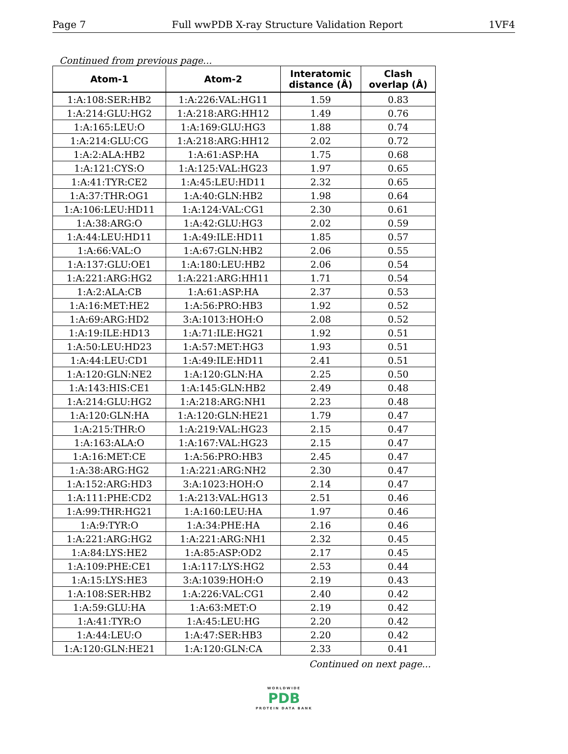Page 7 Full wwPDB X-ray Structure Validation Report 1VF4
Continued from previous page...
| Atom-1 | Atom-2 | Interatomic distance (Å) | Clash overlap (Å) |
| --- | --- | --- | --- |
| 1:A:108:SER:HB2 | 1:A:226:VAL:HG11 | 1.59 | 0.83 |
| 1:A:214:GLU:HG2 | 1:A:218:ARG:HH12 | 1.49 | 0.76 |
| 1:A:165:LEU:O | 1:A:169:GLU:HG3 | 1.88 | 0.74 |
| 1:A:214:GLU:CG | 1:A:218:ARG:HH12 | 2.02 | 0.72 |
| 1:A:2:ALA:HB2 | 1:A:61:ASP:HA | 1.75 | 0.68 |
| 1:A:121:CYS:O | 1:A:125:VAL:HG23 | 1.97 | 0.65 |
| 1:A:41:TYR:CE2 | 1:A:45:LEU:HD11 | 2.32 | 0.65 |
| 1:A:37:THR:OG1 | 1:A:40:GLN:HB2 | 1.98 | 0.64 |
| 1:A:106:LEU:HD11 | 1:A:124:VAL:CG1 | 2.30 | 0.61 |
| 1:A:38:ARG:O | 1:A:42:GLU:HG3 | 2.02 | 0.59 |
| 1:A:44:LEU:HD11 | 1:A:49:ILE:HD11 | 1.85 | 0.57 |
| 1:A:66:VAL:O | 1:A:67:GLN:HB2 | 2.06 | 0.55 |
| 1:A:137:GLU:OE1 | 1:A:180:LEU:HB2 | 2.06 | 0.54 |
| 1:A:221:ARG:HG2 | 1:A:221:ARG:HH11 | 1.71 | 0.54 |
| 1:A:2:ALA:CB | 1:A:61:ASP:HA | 2.37 | 0.53 |
| 1:A:16:MET:HE2 | 1:A:56:PRO:HB3 | 1.92 | 0.52 |
| 1:A:69:ARG:HD2 | 3:A:1013:HOH:O | 2.08 | 0.52 |
| 1:A:19:ILE:HD13 | 1:A:71:ILE:HG21 | 1.92 | 0.51 |
| 1:A:50:LEU:HD23 | 1:A:57:MET:HG3 | 1.93 | 0.51 |
| 1:A:44:LEU:CD1 | 1:A:49:ILE:HD11 | 2.41 | 0.51 |
| 1:A:120:GLN:NE2 | 1:A:120:GLN:HA | 2.25 | 0.50 |
| 1:A:143:HIS:CE1 | 1:A:145:GLN:HB2 | 2.49 | 0.48 |
| 1:A:214:GLU:HG2 | 1:A:218:ARG:NH1 | 2.23 | 0.48 |
| 1:A:120:GLN:HA | 1:A:120:GLN:HE21 | 1.79 | 0.47 |
| 1:A:215:THR:O | 1:A:219:VAL:HG23 | 2.15 | 0.47 |
| 1:A:163:ALA:O | 1:A:167:VAL:HG23 | 2.15 | 0.47 |
| 1:A:16:MET:CE | 1:A:56:PRO:HB3 | 2.45 | 0.47 |
| 1:A:38:ARG:HG2 | 1:A:221:ARG:NH2 | 2.30 | 0.47 |
| 1:A:152:ARG:HD3 | 3:A:1023:HOH:O | 2.14 | 0.47 |
| 1:A:111:PHE:CD2 | 1:A:213:VAL:HG13 | 2.51 | 0.46 |
| 1:A:99:THR:HG21 | 1:A:160:LEU:HA | 1.97 | 0.46 |
| 1:A:9:TYR:O | 1:A:34:PHE:HA | 2.16 | 0.46 |
| 1:A:221:ARG:HG2 | 1:A:221:ARG:NH1 | 2.32 | 0.45 |
| 1:A:84:LYS:HE2 | 1:A:85:ASP:OD2 | 2.17 | 0.45 |
| 1:A:109:PHE:CE1 | 1:A:117:LYS:HG2 | 2.53 | 0.44 |
| 1:A:15:LYS:HE3 | 3:A:1039:HOH:O | 2.19 | 0.43 |
| 1:A:108:SER:HB2 | 1:A:226:VAL:CG1 | 2.40 | 0.42 |
| 1:A:59:GLU:HA | 1:A:63:MET:O | 2.19 | 0.42 |
| 1:A:41:TYR:O | 1:A:45:LEU:HG | 2.20 | 0.42 |
| 1:A:44:LEU:O | 1:A:47:SER:HB3 | 2.20 | 0.42 |
| 1:A:120:GLN:HE21 | 1:A:120:GLN:CA | 2.33 | 0.41 |
Continued on next page...
WORLDWIDE
PDB
PROTEIN DATA BANK